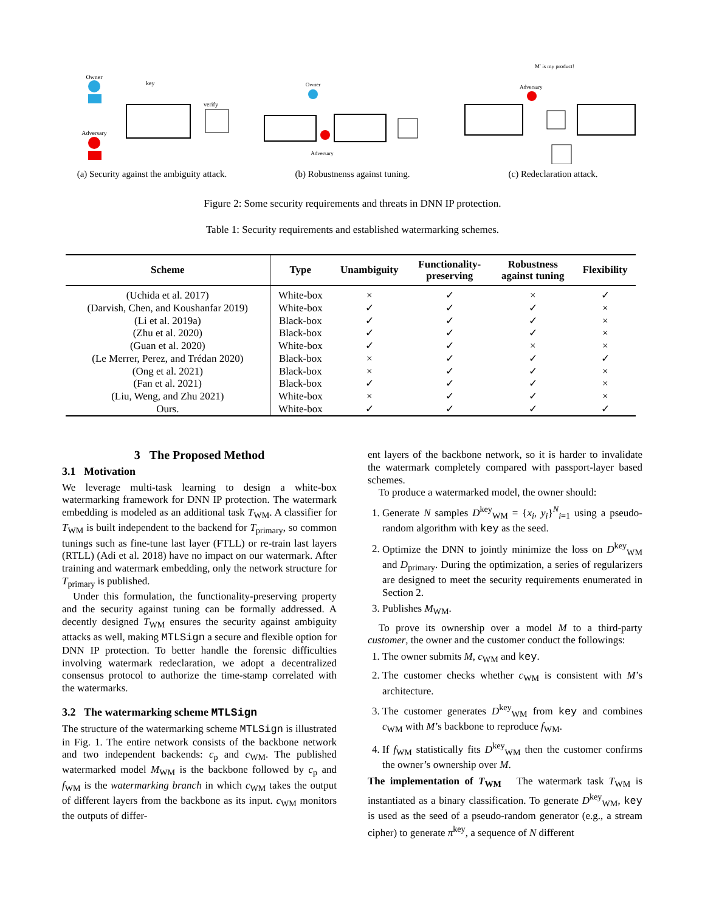Owner
Adversary
key
verify
(a) Security against the ambiguity attack.
Owner
Adversary
(b) Robustnenss against tuning.
M′ is my product!
Adversary
(c) Redeclaration attack.
Figure 2: Some security requirements and threats in DNN IP protection.
Table 1: Security requirements and established watermarking schemes.
| Scheme | Type | Unambiguity | Functionality- preserving | Robustness against tuning | Flexibility |
| --- | --- | --- | --- | --- | --- |
| (Uchida et al. 2017) | White-box | × | ✓ | × | ✓ |
| (Darvish, Chen, and Koushanfar 2019) | White-box | ✓ | ✓ | ✓ | × |
| (Li et al. 2019a) | Black-box | ✓ | ✓ | ✓ | × |
| (Zhu et al. 2020) | Black-box | ✓ | ✓ | ✓ | × |
| (Guan et al. 2020) | White-box | ✓ | ✓ | × | × |
| (Le Merrer, Perez, and Trédan 2020) | Black-box | × | ✓ | ✓ | ✓ |
| (Ong et al. 2021) | Black-box | × | ✓ | ✓ | × |
| (Fan et al. 2021) | Black-box | ✓ | ✓ | ✓ | × |
| (Liu, Weng, and Zhu 2021) | White-box | × | ✓ | ✓ | × |
| Ours. | White-box | ✓ | ✓ | ✓ | ✓ |
3 The Proposed Method
3.1 Motivation
We leverage multi-task learning to design a white-box watermarking framework for DNN IP protection. The watermark embedding is modeled as an additional task T<sub>WM</sub>. A classifier for T<sub>WM</sub> is built independent to the backend for T<sub>primary</sub>, so common tunings such as fine-tune last layer (FTLL) or re-train last layers (RTLL) (Adi et al. 2018) have no impact on our watermark. After training and watermark embedding, only the network structure for T<sub>primary</sub> is published.
Under this formulation, the functionality-preserving property and the security against tuning can be formally addressed. A decently designed T<sub>WM</sub> ensures the security against ambiguity attacks as well, making MTLSign a secure and flexible option for DNN IP protection. To better handle the forensic difficulties involving watermark redeclaration, we adopt a decentralized consensus protocol to authorize the time-stamp correlated with the watermarks.
3.2 The watermarking scheme MTLSign
The structure of the watermarking scheme MTLSign is illustrated in Fig. 1. The entire network consists of the backbone network and two independent backends: c<sub>p</sub> and c<sub>WM</sub>. The published watermarked model M<sub>WM</sub> is the backbone followed by c<sub>p</sub> and f<sub>WM</sub> is the watermarking branch in which c<sub>WM</sub> takes the output of different layers from the backbone as its input. c<sub>WM</sub> monitors the outputs of differ-
ent layers of the backbone network, so it is harder to invalidate the watermark completely compared with passport-layer based schemes.
To produce a watermarked model, the owner should:
1. Generate N samples D<sup>key</sup><sub>WM</sub> = {x<sub>i</sub>, y<sub>i</sub>}<sup>N</sup><sub>i=1</sub> using a pseudo-random algorithm with key as the seed.
2. Optimize the DNN to jointly minimize the loss on D<sup>key</sup><sub>WM</sub> and D<sub>primary</sub>. During the optimization, a series of regularizers are designed to meet the security requirements enumerated in Section 2.
3. Publishes M<sub>WM</sub>.
To prove its ownership over a model M to a third-party customer, the owner and the customer conduct the followings:
1. The owner submits M, c<sub>WM</sub> and key.
2. The customer checks whether c<sub>WM</sub> is consistent with M’s architecture.
3. The customer generates D<sup>key</sup><sub>WM</sub> from key and combines c<sub>WM</sub> with M’s backbone to reproduce f<sub>WM</sub>.
4. If f<sub>WM</sub> statistically fits D<sup>key</sup><sub>WM</sub> then the customer confirms the owner’s ownership over M.
The implementation of T<sub>WM</sub> The watermark task T<sub>WM</sub> is instantiated as a binary classification. To generate D<sup>key</sup><sub>WM</sub>, key is used as the seed of a pseudo-random generator (e.g., a stream cipher) to generate π<sup>key</sup>, a sequence of N different